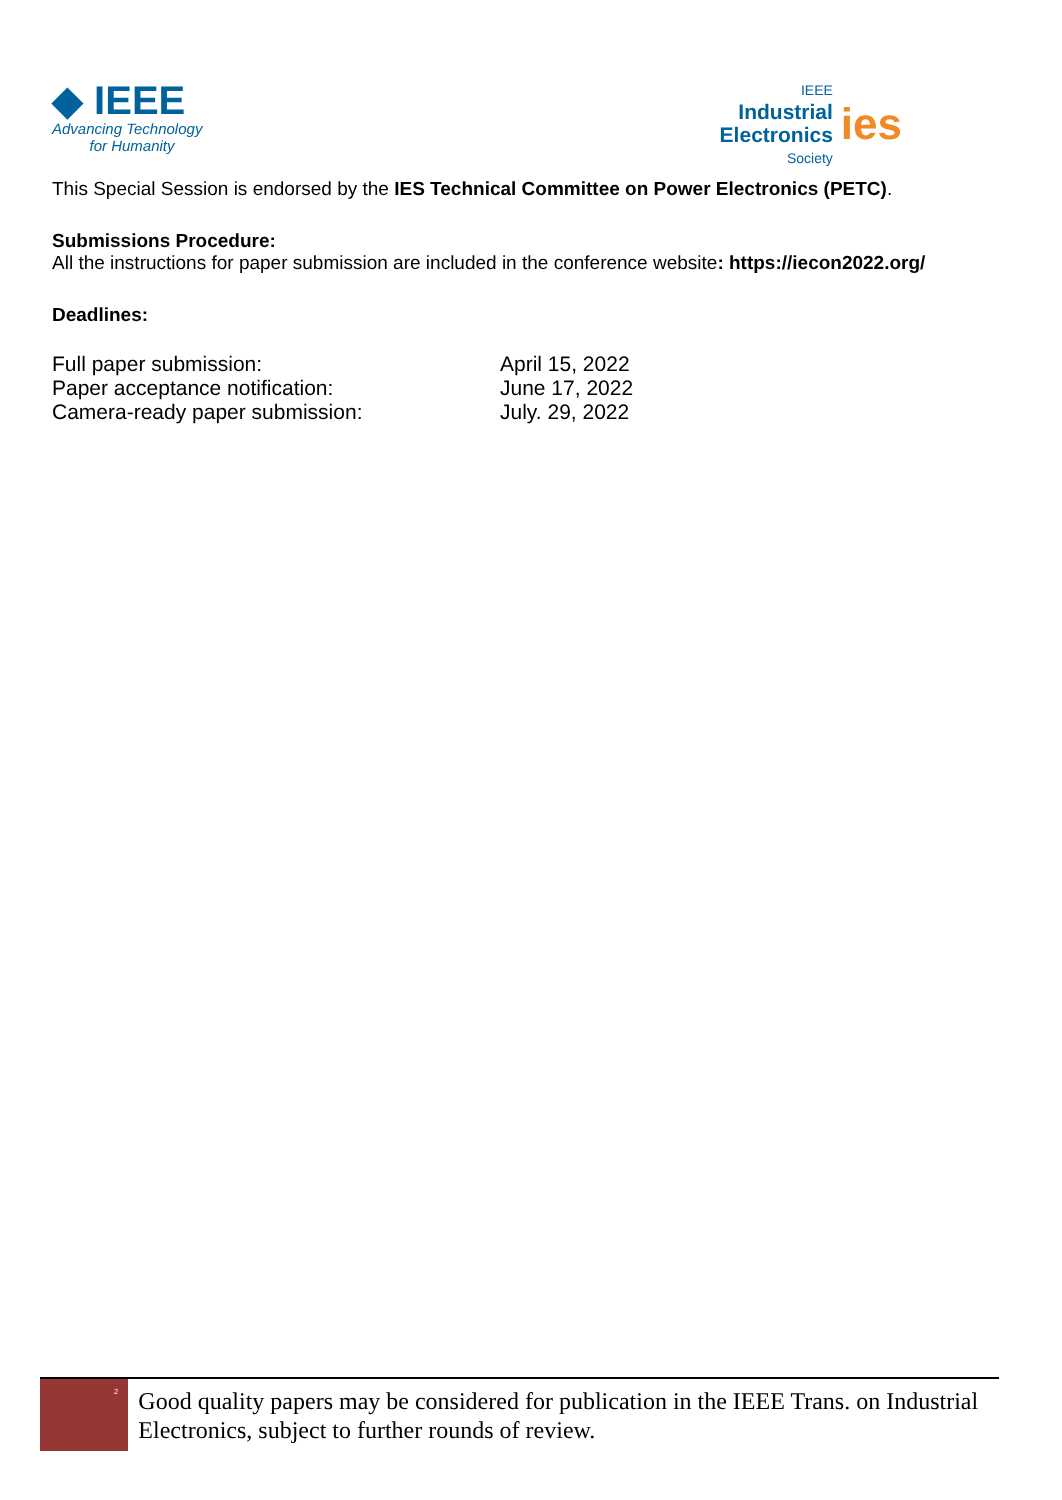◆ IEEE
Advancing Technology
for Humanity
IEEE
Industrial
Electronics
Society
ies
This Special Session is endorsed by the IES Technical Committee on Power Electronics (PETC).
Submissions Procedure:
All the instructions for paper submission are included in the conference website: https://iecon2022.org/
Deadlines:
| Full paper submission: | April 15, 2022 |
| Paper acceptance notification: | June 17, 2022 |
| Camera-ready paper submission: | July. 29, 2022 |
<sup>2</sup>
Good quality papers may be considered for publication in the IEEE Trans. on Industrial Electronics, subject to further rounds of review.